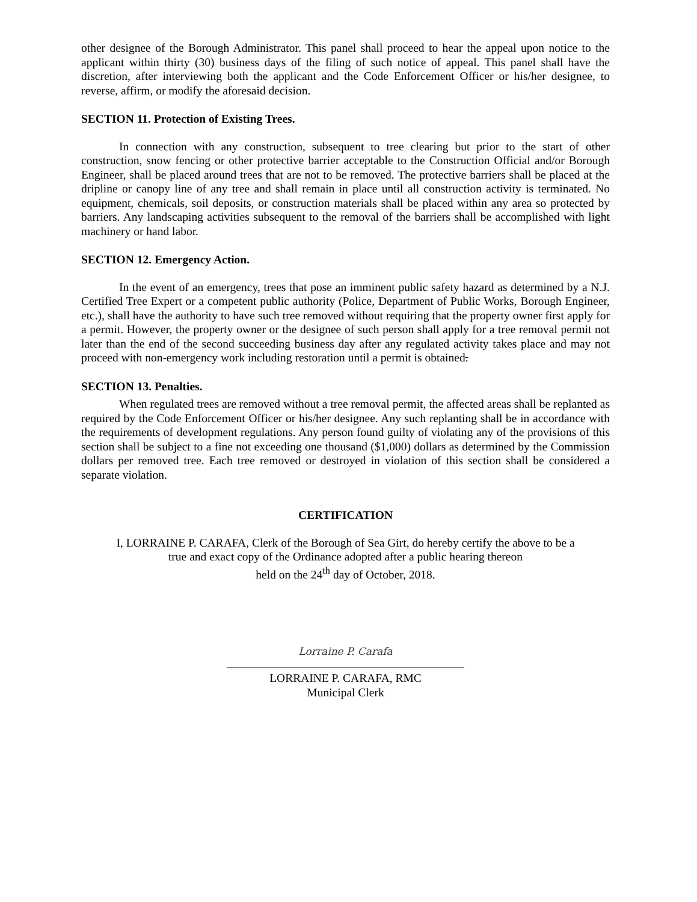other designee of the Borough Administrator. This panel shall proceed to hear the appeal upon notice to the applicant within thirty (30) business days of the filing of such notice of appeal. This panel shall have the discretion, after interviewing both the applicant and the Code Enforcement Officer or his/her designee, to reverse, affirm, or modify the aforesaid decision.
SECTION 11. Protection of Existing Trees.
In connection with any construction, subsequent to tree clearing but prior to the start of other construction, snow fencing or other protective barrier acceptable to the Construction Official and/or Borough Engineer, shall be placed around trees that are not to be removed. The protective barriers shall be placed at the dripline or canopy line of any tree and shall remain in place until all construction activity is terminated. No equipment, chemicals, soil deposits, or construction materials shall be placed within any area so protected by barriers. Any landscaping activities subsequent to the removal of the barriers shall be accomplished with light machinery or hand labor.
SECTION 12. Emergency Action.
In the event of an emergency, trees that pose an imminent public safety hazard as determined by a N.J. Certified Tree Expert or a competent public authority (Police, Department of Public Works, Borough Engineer, etc.), shall have the authority to have such tree removed without requiring that the property owner first apply for a permit. However, the property owner or the designee of such person shall apply for a tree removal permit not later than the end of the second succeeding business day after any regulated activity takes place and may not proceed with non-emergency work including restoration until a permit is obtained.
SECTION 13. Penalties.
When regulated trees are removed without a tree removal permit, the affected areas shall be replanted as required by the Code Enforcement Officer or his/her designee. Any such replanting shall be in accordance with the requirements of development regulations. Any person found guilty of violating any of the provisions of this section shall be subject to a fine not exceeding one thousand ($1,000) dollars as determined by the Commission dollars per removed tree. Each tree removed or destroyed in violation of this section shall be considered a separate violation.
CERTIFICATION
I, LORRAINE P. CARAFA, Clerk of the Borough of Sea Girt, do hereby certify the above to be a
true and exact copy of the Ordinance adopted after a public hearing thereon
held on the 24<sup>th</sup> day of October, 2018.
Lorraine P. Carafa
LORRAINE P. CARAFA, RMC
Municipal Clerk